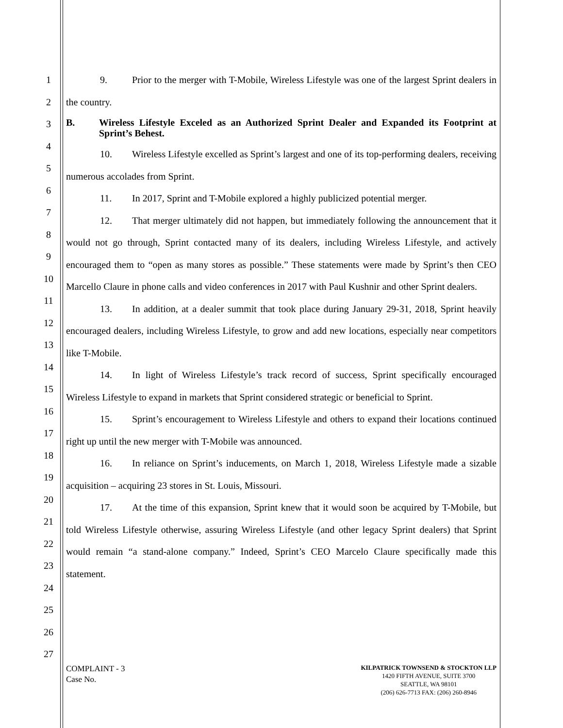1
2
3
4
5
6
7
8
9
10
11
12
13
14
15
16
17
18
19
20
21
22
23
24
25
26
27
9. Prior to the merger with T-Mobile, Wireless Lifestyle was one of the largest Sprint dealers in the country.
B. Wireless Lifestyle Exceled as an Authorized Sprint Dealer and Expanded its Footprint at Sprint’s Behest.
10. Wireless Lifestyle excelled as Sprint’s largest and one of its top-performing dealers, receiving numerous accolades from Sprint.
11. In 2017, Sprint and T-Mobile explored a highly publicized potential merger.
12. That merger ultimately did not happen, but immediately following the announcement that it would not go through, Sprint contacted many of its dealers, including Wireless Lifestyle, and actively encouraged them to “open as many stores as possible.” These statements were made by Sprint’s then CEO Marcello Claure in phone calls and video conferences in 2017 with Paul Kushnir and other Sprint dealers.
13. In addition, at a dealer summit that took place during January 29-31, 2018, Sprint heavily encouraged dealers, including Wireless Lifestyle, to grow and add new locations, especially near competitors like T-Mobile.
14. In light of Wireless Lifestyle’s track record of success, Sprint specifically encouraged Wireless Lifestyle to expand in markets that Sprint considered strategic or beneficial to Sprint.
15. Sprint’s encouragement to Wireless Lifestyle and others to expand their locations continued right up until the new merger with T-Mobile was announced.
16. In reliance on Sprint’s inducements, on March 1, 2018, Wireless Lifestyle made a sizable acquisition – acquiring 23 stores in St. Louis, Missouri.
17. At the time of this expansion, Sprint knew that it would soon be acquired by T-Mobile, but told Wireless Lifestyle otherwise, assuring Wireless Lifestyle (and other legacy Sprint dealers) that Sprint would remain “a stand-alone company.” Indeed, Sprint’s CEO Marcelo Claure specifically made this statement.
COMPLAINT - 3
Case No.
KILPATRICK TOWNSEND & STOCKTON LLP
1420 FIFTH AVENUE, SUITE 3700
SEATTLE, WA 98101
(206) 626-7713 FAX: (206) 260-8946